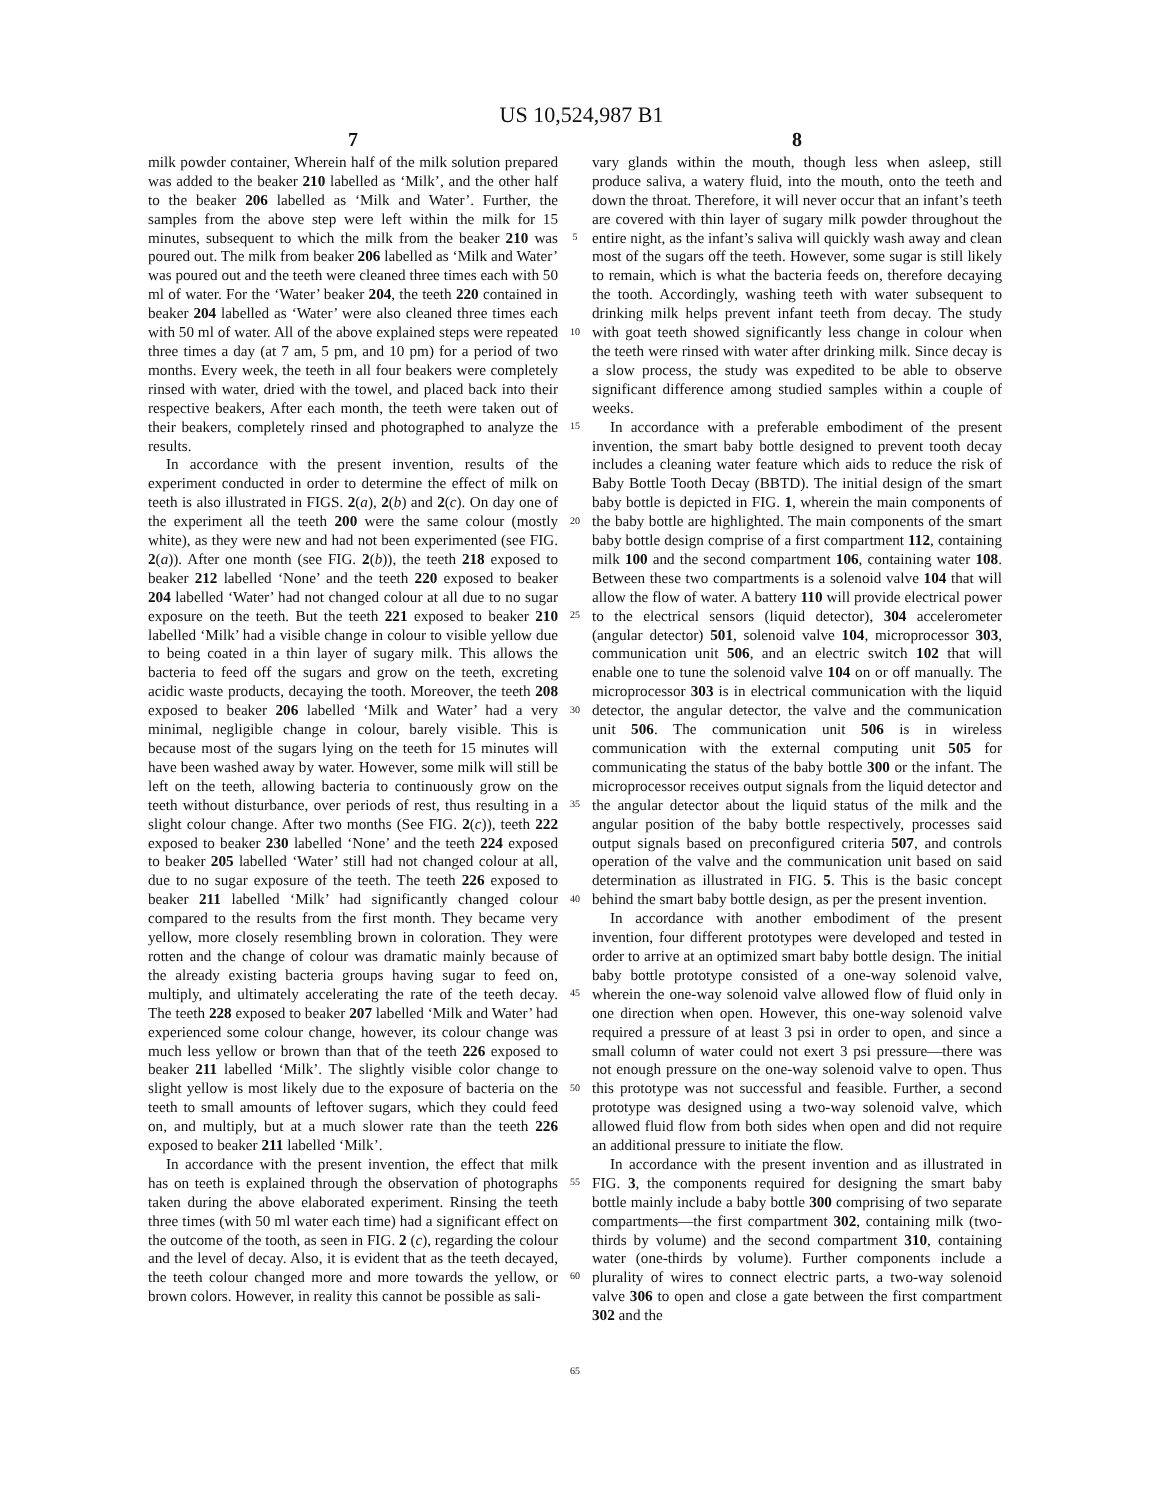US 10,524,987 B1
7
milk powder container, Wherein half of the milk solution prepared was added to the beaker 210 labelled as ‘Milk’, and the other half to the beaker 206 labelled as ‘Milk and Water’. Further, the samples from the above step were left within the milk for 15 minutes, subsequent to which the milk from the beaker 210 was poured out. The milk from beaker 206 labelled as ‘Milk and Water’ was poured out and the teeth were cleaned three times each with 50 ml of water. For the ‘Water’ beaker 204, the teeth 220 contained in beaker 204 labelled as ‘Water’ were also cleaned three times each with 50 ml of water. All of the above explained steps were repeated three times a day (at 7 am, 5 pm, and 10 pm) for a period of two months. Every week, the teeth in all four beakers were completely rinsed with water, dried with the towel, and placed back into their respective beakers, After each month, the teeth were taken out of their beakers, completely rinsed and photographed to analyze the results.
In accordance with the present invention, results of the experiment conducted in order to determine the effect of milk on teeth is also illustrated in FIGS. 2(a), 2(b) and 2(c). On day one of the experiment all the teeth 200 were the same colour (mostly white), as they were new and had not been experimented (see FIG. 2(a)). After one month (see FIG. 2(b)), the teeth 218 exposed to beaker 212 labelled ‘None’ and the teeth 220 exposed to beaker 204 labelled ‘Water’ had not changed colour at all due to no sugar exposure on the teeth. But the teeth 221 exposed to beaker 210 labelled ‘Milk’ had a visible change in colour to visible yellow due to being coated in a thin layer of sugary milk. This allows the bacteria to feed off the sugars and grow on the teeth, excreting acidic waste products, decaying the tooth. Moreover, the teeth 208 exposed to beaker 206 labelled ‘Milk and Water’ had a very minimal, negligible change in colour, barely visible. This is because most of the sugars lying on the teeth for 15 minutes will have been washed away by water. However, some milk will still be left on the teeth, allowing bacteria to continuously grow on the teeth without disturbance, over periods of rest, thus resulting in a slight colour change. After two months (See FIG. 2(c)), teeth 222 exposed to beaker 230 labelled ‘None’ and the teeth 224 exposed to beaker 205 labelled ‘Water’ still had not changed colour at all, due to no sugar exposure of the teeth. The teeth 226 exposed to beaker 211 labelled ‘Milk’ had significantly changed colour compared to the results from the first month. They became very yellow, more closely resembling brown in coloration. They were rotten and the change of colour was dramatic mainly because of the already existing bacteria groups having sugar to feed on, multiply, and ultimately accelerating the rate of the teeth decay. The teeth 228 exposed to beaker 207 labelled ‘Milk and Water’ had experienced some colour change, however, its colour change was much less yellow or brown than that of the teeth 226 exposed to beaker 211 labelled ‘Milk’. The slightly visible color change to slight yellow is most likely due to the exposure of bacteria on the teeth to small amounts of leftover sugars, which they could feed on, and multiply, but at a much slower rate than the teeth 226 exposed to beaker 211 labelled ‘Milk’.
In accordance with the present invention, the effect that milk has on teeth is explained through the observation of photographs taken during the above elaborated experiment. Rinsing the teeth three times (with 50 ml water each time) had a significant effect on the outcome of the tooth, as seen in FIG. 2 (c), regarding the colour and the level of decay. Also, it is evident that as the teeth decayed, the teeth colour changed more and more towards the yellow, or brown colors. However, in reality this cannot be possible as sali-
5
10
15
20
25
30
35
40
45
50
55
60
65
8
vary glands within the mouth, though less when asleep, still produce saliva, a watery fluid, into the mouth, onto the teeth and down the throat. Therefore, it will never occur that an infant’s teeth are covered with thin layer of sugary milk powder throughout the entire night, as the infant’s saliva will quickly wash away and clean most of the sugars off the teeth. However, some sugar is still likely to remain, which is what the bacteria feeds on, therefore decaying the tooth. Accordingly, washing teeth with water subsequent to drinking milk helps prevent infant teeth from decay. The study with goat teeth showed significantly less change in colour when the teeth were rinsed with water after drinking milk. Since decay is a slow process, the study was expedited to be able to observe significant difference among studied samples within a couple of weeks.
In accordance with a preferable embodiment of the present invention, the smart baby bottle designed to prevent tooth decay includes a cleaning water feature which aids to reduce the risk of Baby Bottle Tooth Decay (BBTD). The initial design of the smart baby bottle is depicted in FIG. 1, wherein the main components of the baby bottle are highlighted. The main components of the smart baby bottle design comprise of a first compartment 112, containing milk 100 and the second compartment 106, containing water 108. Between these two compartments is a solenoid valve 104 that will allow the flow of water. A battery 110 will provide electrical power to the electrical sensors (liquid detector), 304 accelerometer (angular detector) 501, solenoid valve 104, microprocessor 303, communication unit 506, and an electric switch 102 that will enable one to tune the solenoid valve 104 on or off manually. The microprocessor 303 is in electrical communication with the liquid detector, the angular detector, the valve and the communication unit 506. The communication unit 506 is in wireless communication with the external computing unit 505 for communicating the status of the baby bottle 300 or the infant. The microprocessor receives output signals from the liquid detector and the angular detector about the liquid status of the milk and the angular position of the baby bottle respectively, processes said output signals based on preconfigured criteria 507, and controls operation of the valve and the communication unit based on said determination as illustrated in FIG. 5. This is the basic concept behind the smart baby bottle design, as per the present invention.
In accordance with another embodiment of the present invention, four different prototypes were developed and tested in order to arrive at an optimized smart baby bottle design. The initial baby bottle prototype consisted of a one-way solenoid valve, wherein the one-way solenoid valve allowed flow of fluid only in one direction when open. However, this one-way solenoid valve required a pressure of at least 3 psi in order to open, and since a small column of water could not exert 3 psi pressure—there was not enough pressure on the one-way solenoid valve to open. Thus this prototype was not successful and feasible. Further, a second prototype was designed using a two-way solenoid valve, which allowed fluid flow from both sides when open and did not require an additional pressure to initiate the flow.
In accordance with the present invention and as illustrated in FIG. 3, the components required for designing the smart baby bottle mainly include a baby bottle 300 comprising of two separate compartments—the first compartment 302, containing milk (two-thirds by volume) and the second compartment 310, containing water (one-thirds by volume). Further components include a plurality of wires to connect electric parts, a two-way solenoid valve 306 to open and close a gate between the first compartment 302 and the